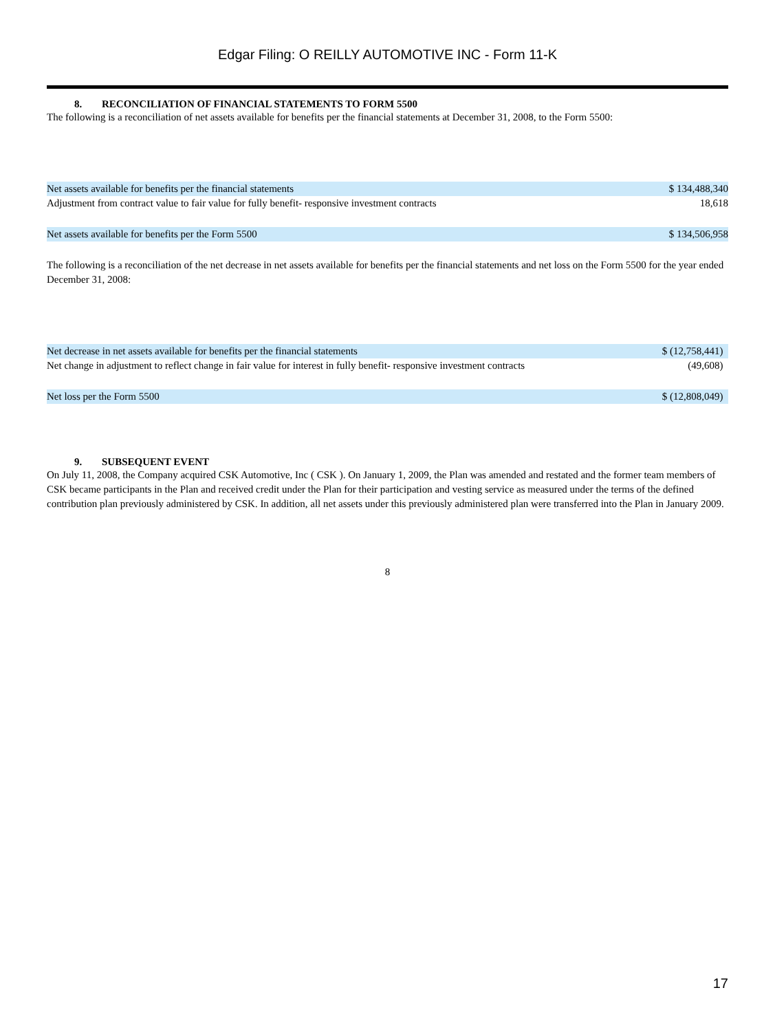Edgar Filing: O REILLY AUTOMOTIVE INC - Form 11-K
8. RECONCILIATION OF FINANCIAL STATEMENTS TO FORM 5500
The following is a reconciliation of net assets available for benefits per the financial statements at December 31, 2008, to the Form 5500:
| Net assets available for benefits per the financial statements | $ 134,488,340 |
| Adjustment from contract value to fair value for fully benefit- responsive investment contracts | 18,618 |
| Net assets available for benefits per the Form 5500 | $ 134,506,958 |
The following is a reconciliation of the net decrease in net assets available for benefits per the financial statements and net loss on the Form 5500 for the year ended December 31, 2008:
| Net decrease in net assets available for benefits per the financial statements | $ (12,758,441) |
| Net change in adjustment to reflect change in fair value for interest in fully benefit- responsive investment contracts | (49,608) |
| Net loss per the Form 5500 | $ (12,808,049) |
9. SUBSEQUENT EVENT
On July 11, 2008, the Company acquired CSK Automotive, Inc ( CSK ). On January 1, 2009, the Plan was amended and restated and the former team members of CSK became participants in the Plan and received credit under the Plan for their participation and vesting service as measured under the terms of the defined contribution plan previously administered by CSK. In addition, all net assets under this previously administered plan were transferred into the Plan in January 2009.
8
17